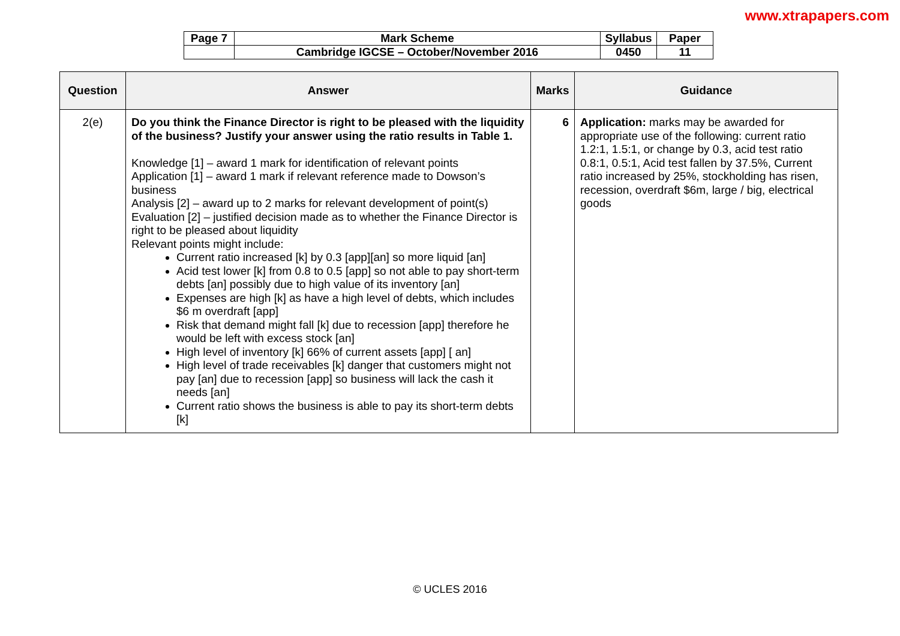www.xtrapapers.com
| Page 7 | Mark Scheme | Syllabus | Paper |
| | Cambridge IGCSE – October/November 2016 | 0450 | 11 |
| Question | Answer | Marks | Guidance |
| --- | --- | --- | --- |
| 2(e) | Do you think the Finance Director is right to be pleased with the liquidity of the business? Justify your answer using the ratio results in Table 1. Knowledge [1] – award 1 mark for identification of relevant points Application [1] – award 1 mark if relevant reference made to Dowson’s business Analysis [2] – award up to 2 marks for relevant development of point(s) Evaluation [2] – justified decision made as to whether the Finance Director is right to be pleased about liquidity Relevant points might include: Current ratio increased [k] by 0.3 [app][an] so more liquid [an] Acid test lower [k] from 0.8 to 0.5 [app] so not able to pay short-term debts [an] possibly due to high value of its inventory [an] Expenses are high [k] as have a high level of debts, which includes $6 m overdraft [app] Risk that demand might fall [k] due to recession [app] therefore he would be left with excess stock [an] High level of inventory [k] 66% of current assets [app] [ an] High level of trade receivables [k] danger that customers might not pay [an] due to recession [app] so business will lack the cash it needs [an] Current ratio shows the business is able to pay its short-term debts [k] | 6 | Application: marks may be awarded for appropriate use of the following: current ratio 1.2:1, 1.5:1, or change by 0.3, acid test ratio 0.8:1, 0.5:1, Acid test fallen by 37.5%, Current ratio increased by 25%, stockholding has risen, recession, overdraft $6m, large / big, electrical goods |
© UCLES 2016